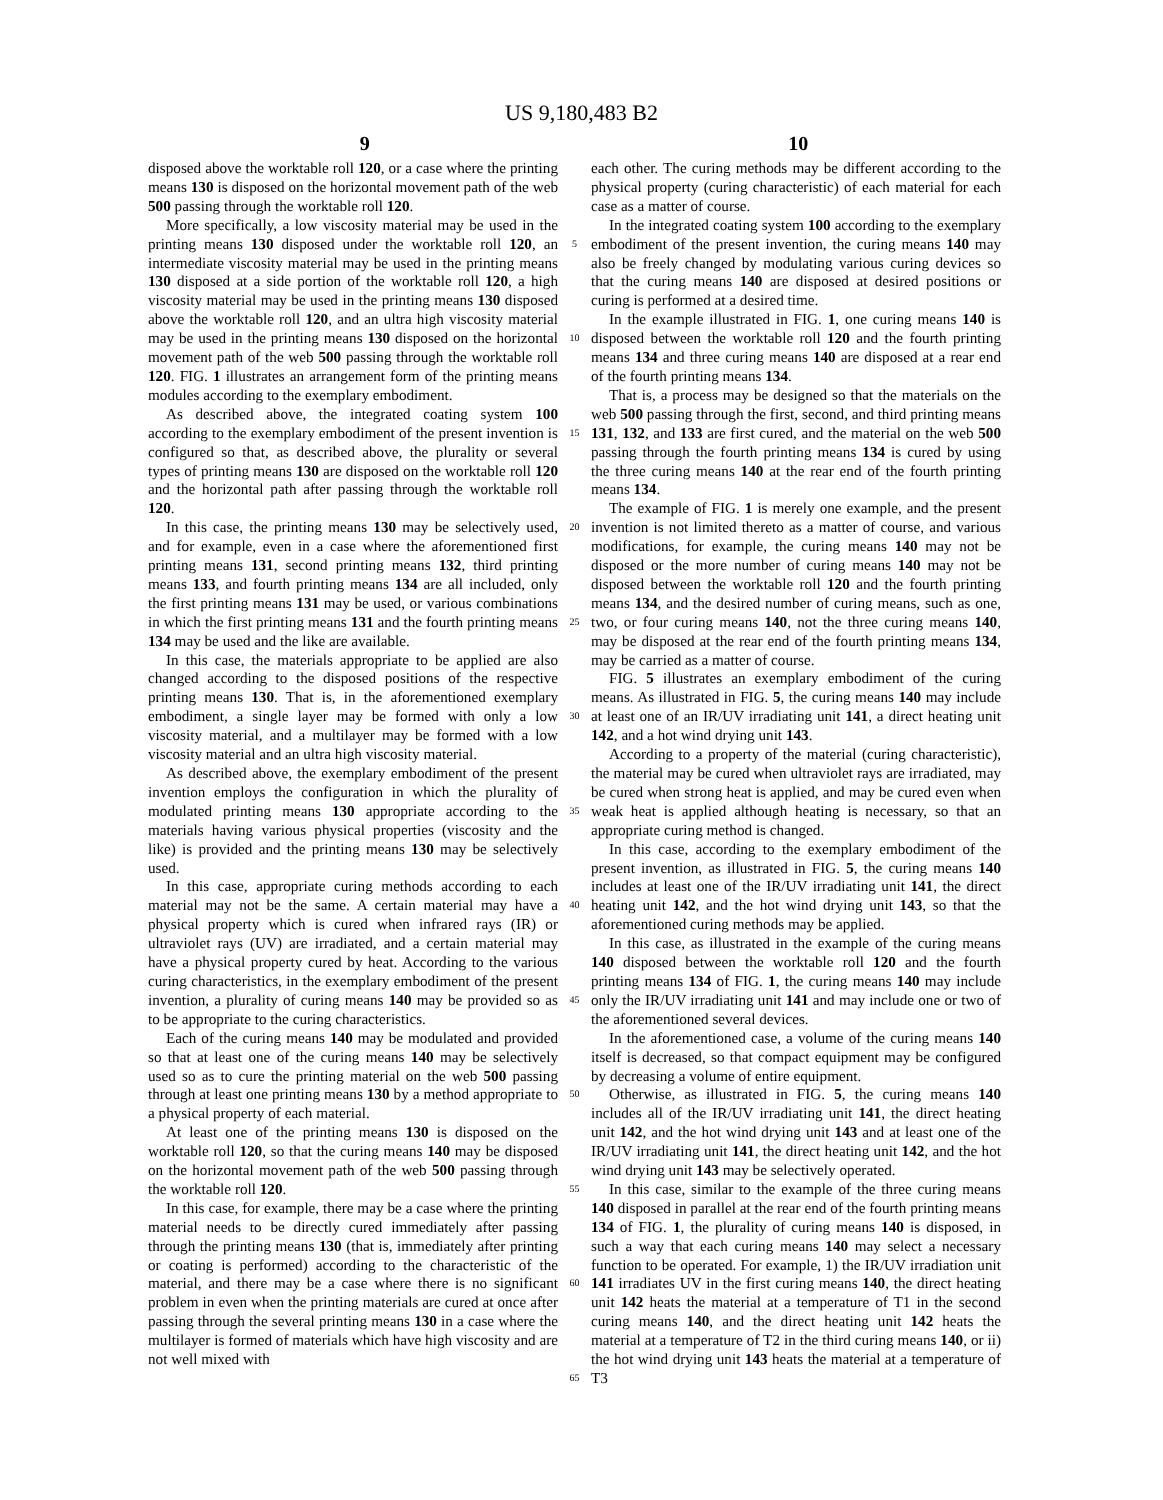US 9,180,483 B2
9 10
disposed above the worktable roll 120, or a case where the printing means 130 is disposed on the horizontal movement path of the web 500 passing through the worktable roll 120.
More specifically, a low viscosity material may be used in the printing means 130 disposed under the worktable roll 120, an intermediate viscosity material may be used in the printing means 130 disposed at a side portion of the worktable roll 120, a high viscosity material may be used in the printing means 130 disposed above the worktable roll 120, and an ultra high viscosity material may be used in the printing means 130 disposed on the horizontal movement path of the web 500 passing through the worktable roll 120. FIG. 1 illustrates an arrangement form of the printing means modules according to the exemplary embodiment.
As described above, the integrated coating system 100 according to the exemplary embodiment of the present invention is configured so that, as described above, the plurality or several types of printing means 130 are disposed on the worktable roll 120 and the horizontal path after passing through the worktable roll 120.
In this case, the printing means 130 may be selectively used, and for example, even in a case where the aforementioned first printing means 131, second printing means 132, third printing means 133, and fourth printing means 134 are all included, only the first printing means 131 may be used, or various combinations in which the first printing means 131 and the fourth printing means 134 may be used and the like are available.
In this case, the materials appropriate to be applied are also changed according to the disposed positions of the respective printing means 130. That is, in the aforementioned exemplary embodiment, a single layer may be formed with only a low viscosity material, and a multilayer may be formed with a low viscosity material and an ultra high viscosity material.
As described above, the exemplary embodiment of the present invention employs the configuration in which the plurality of modulated printing means 130 appropriate according to the materials having various physical properties (viscosity and the like) is provided and the printing means 130 may be selectively used.
In this case, appropriate curing methods according to each material may not be the same. A certain material may have a physical property which is cured when infrared rays (IR) or ultraviolet rays (UV) are irradiated, and a certain material may have a physical property cured by heat. According to the various curing characteristics, in the exemplary embodiment of the present invention, a plurality of curing means 140 may be provided so as to be appropriate to the curing characteristics.
Each of the curing means 140 may be modulated and provided so that at least one of the curing means 140 may be selectively used so as to cure the printing material on the web 500 passing through at least one printing means 130 by a method appropriate to a physical property of each material.
At least one of the printing means 130 is disposed on the worktable roll 120, so that the curing means 140 may be disposed on the horizontal movement path of the web 500 passing through the worktable roll 120.
In this case, for example, there may be a case where the printing material needs to be directly cured immediately after passing through the printing means 130 (that is, immediately after printing or coating is performed) according to the characteristic of the material, and there may be a case where there is no significant problem in even when the printing materials are cured at once after passing through the several printing means 130 in a case where the multilayer is formed of materials which have high viscosity and are not well mixed with
5
10
15
20
25
30
35
40
45
50
55
60
65
each other. The curing methods may be different according to the physical property (curing characteristic) of each material for each case as a matter of course.
In the integrated coating system 100 according to the exemplary embodiment of the present invention, the curing means 140 may also be freely changed by modulating various curing devices so that the curing means 140 are disposed at desired positions or curing is performed at a desired time.
In the example illustrated in FIG. 1, one curing means 140 is disposed between the worktable roll 120 and the fourth printing means 134 and three curing means 140 are disposed at a rear end of the fourth printing means 134.
That is, a process may be designed so that the materials on the web 500 passing through the first, second, and third printing means 131, 132, and 133 are first cured, and the material on the web 500 passing through the fourth printing means 134 is cured by using the three curing means 140 at the rear end of the fourth printing means 134.
The example of FIG. 1 is merely one example, and the present invention is not limited thereto as a matter of course, and various modifications, for example, the curing means 140 may not be disposed or the more number of curing means 140 may not be disposed between the worktable roll 120 and the fourth printing means 134, and the desired number of curing means, such as one, two, or four curing means 140, not the three curing means 140, may be disposed at the rear end of the fourth printing means 134, may be carried as a matter of course.
FIG. 5 illustrates an exemplary embodiment of the curing means. As illustrated in FIG. 5, the curing means 140 may include at least one of an IR/UV irradiating unit 141, a direct heating unit 142, and a hot wind drying unit 143.
According to a property of the material (curing characteristic), the material may be cured when ultraviolet rays are irradiated, may be cured when strong heat is applied, and may be cured even when weak heat is applied although heating is necessary, so that an appropriate curing method is changed.
In this case, according to the exemplary embodiment of the present invention, as illustrated in FIG. 5, the curing means 140 includes at least one of the IR/UV irradiating unit 141, the direct heating unit 142, and the hot wind drying unit 143, so that the aforementioned curing methods may be applied.
In this case, as illustrated in the example of the curing means 140 disposed between the worktable roll 120 and the fourth printing means 134 of FIG. 1, the curing means 140 may include only the IR/UV irradiating unit 141 and may include one or two of the aforementioned several devices.
In the aforementioned case, a volume of the curing means 140 itself is decreased, so that compact equipment may be configured by decreasing a volume of entire equipment.
Otherwise, as illustrated in FIG. 5, the curing means 140 includes all of the IR/UV irradiating unit 141, the direct heating unit 142, and the hot wind drying unit 143 and at least one of the IR/UV irradiating unit 141, the direct heating unit 142, and the hot wind drying unit 143 may be selectively operated.
In this case, similar to the example of the three curing means 140 disposed in parallel at the rear end of the fourth printing means 134 of FIG. 1, the plurality of curing means 140 is disposed, in such a way that each curing means 140 may select a necessary function to be operated. For example, 1) the IR/UV irradiation unit 141 irradiates UV in the first curing means 140, the direct heating unit 142 heats the material at a temperature of T1 in the second curing means 140, and the direct heating unit 142 heats the material at a temperature of T2 in the third curing means 140, or ii) the hot wind drying unit 143 heats the material at a temperature of T3